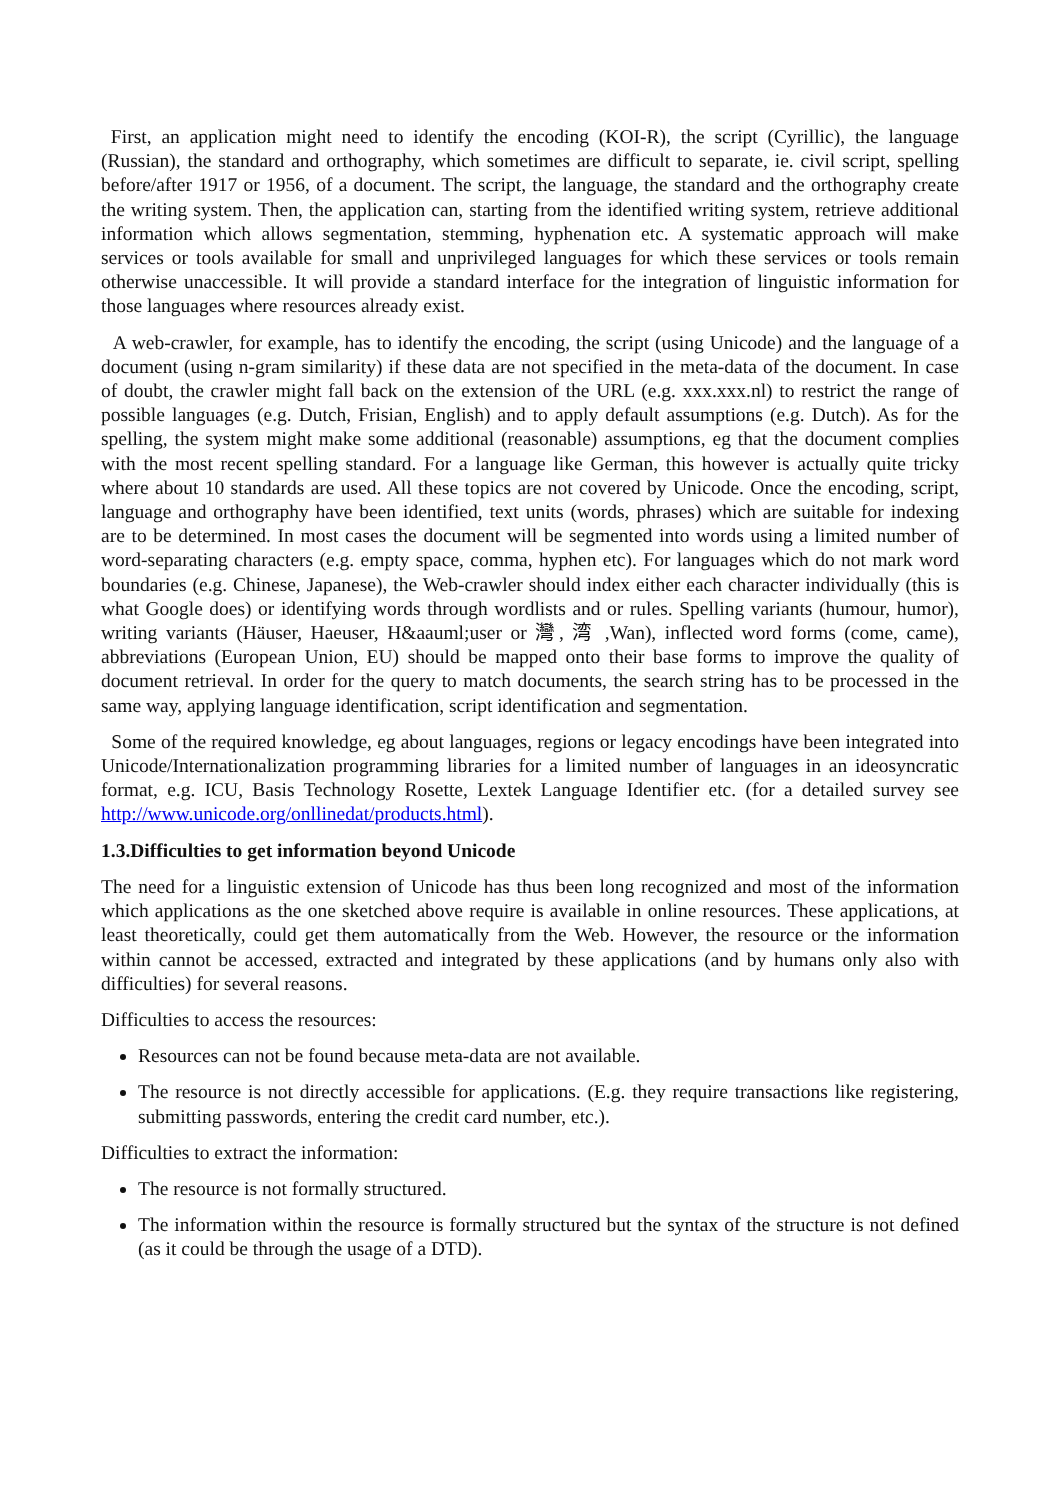First, an application might need to identify the encoding (KOI-R), the script (Cyrillic), the language (Russian), the standard and orthography, which sometimes are difficult to separate, ie. civil script, spelling before/after 1917 or 1956, of a document. The script, the language, the standard and the orthography create the writing system. Then, the application can, starting from the identified writing system, retrieve additional information which allows segmentation, stemming, hyphenation etc. A systematic approach will make services or tools available for small and unprivileged languages for which these services or tools remain otherwise unaccessible. It will provide a standard interface for the integration of linguistic information for those languages where resources already exist.
A web-crawler, for example, has to identify the encoding, the script (using Unicode) and the language of a document (using n-gram similarity) if these data are not specified in the meta-data of the document. In case of doubt, the crawler might fall back on the extension of the URL (e.g. xxx.xxx.nl) to restrict the range of possible languages (e.g. Dutch, Frisian, English) and to apply default assumptions (e.g. Dutch). As for the spelling, the system might make some additional (reasonable) assumptions, eg that the document complies with the most recent spelling standard. For a language like German, this however is actually quite tricky where about 10 standards are used. All these topics are not covered by Unicode. Once the encoding, script, language and orthography have been identified, text units (words, phrases) which are suitable for indexing are to be determined. In most cases the document will be segmented into words using a limited number of word-separating characters (e.g. empty space, comma, hyphen etc). For languages which do not mark word boundaries (e.g. Chinese, Japanese), the Web-crawler should index either each character individually (this is what Google does) or identifying words through wordlists and or rules. Spelling variants (humour, humor), writing variants (Häuser, Haeuser, H&aauml;user or 灣, 湾 ,Wan), inflected word forms (come, came), abbreviations (European Union, EU) should be mapped onto their base forms to improve the quality of document retrieval. In order for the query to match documents, the search string has to be processed in the same way, applying language identification, script identification and segmentation.
Some of the required knowledge, eg about languages, regions or legacy encodings have been integrated into Unicode/Internationalization programming libraries for a limited number of languages in an ideosyncratic format, e.g. ICU, Basis Technology Rosette, Lextek Language Identifier etc. (for a detailed survey see http://www.unicode.org/onllinedat/products.html).
1.3.Difficulties to get information beyond Unicode
The need for a linguistic extension of Unicode has thus been long recognized and most of the information which applications as the one sketched above require is available in online resources. These applications, at least theoretically, could get them automatically from the Web. However, the resource or the information within cannot be accessed, extracted and integrated by these applications (and by humans only also with difficulties) for several reasons.
Difficulties to access the resources:
Resources can not be found because meta-data are not available.
The resource is not directly accessible for applications. (E.g. they require transactions like registering, submitting passwords, entering the credit card number, etc.).
Difficulties to extract the information:
The resource is not formally structured.
The information within the resource is formally structured but the syntax of the structure is not defined (as it could be through the usage of a DTD).